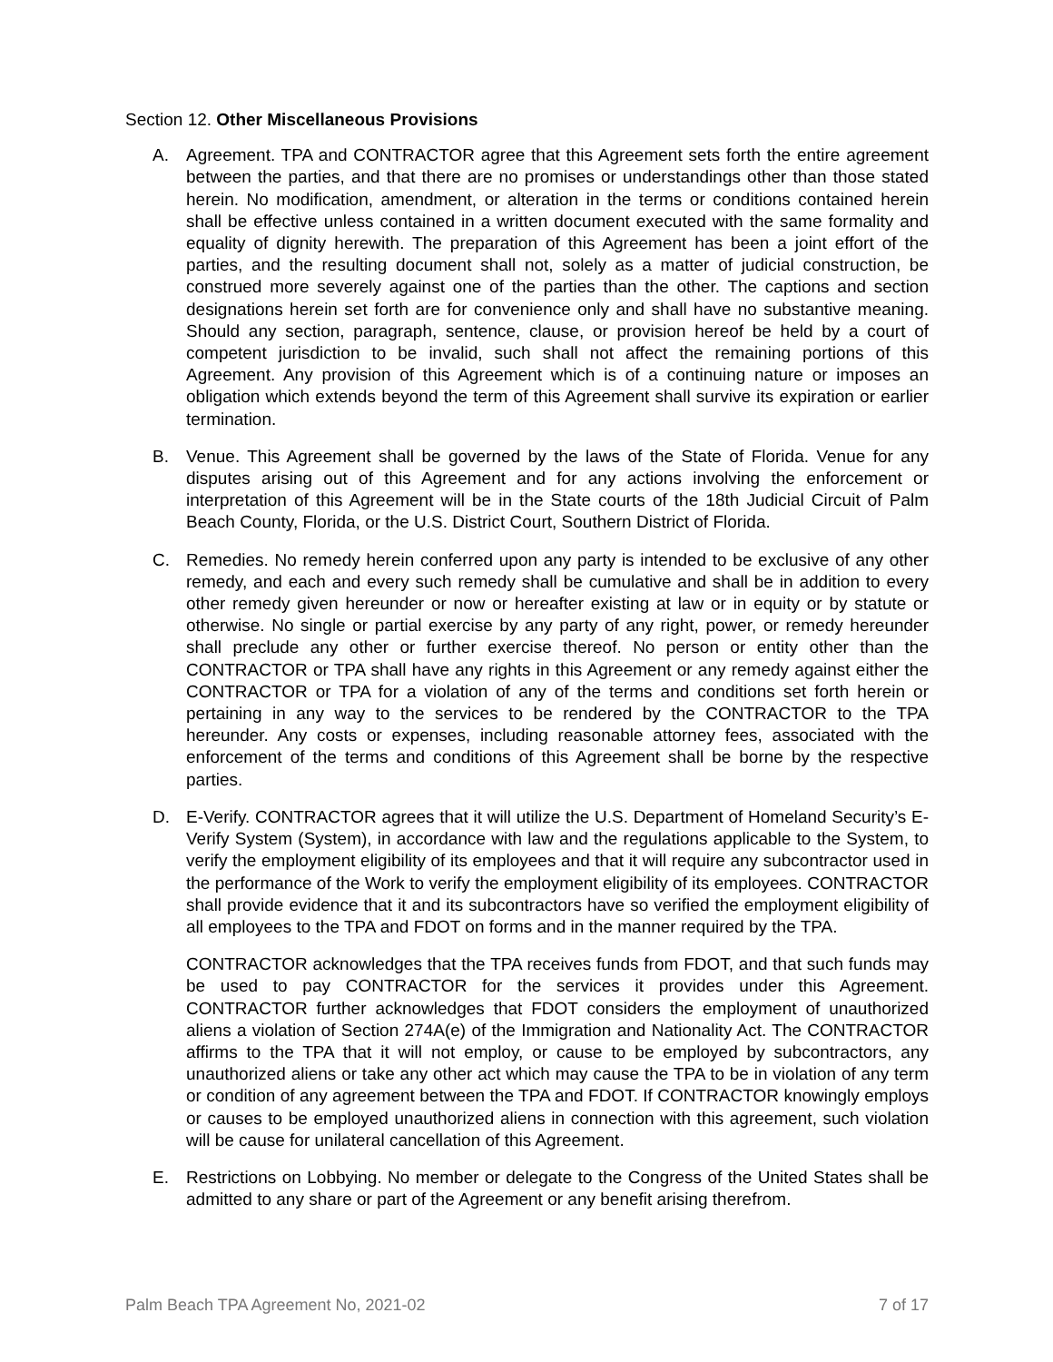Section 12. Other Miscellaneous Provisions
A. Agreement. TPA and CONTRACTOR agree that this Agreement sets forth the entire agreement between the parties, and that there are no promises or understandings other than those stated herein. No modification, amendment, or alteration in the terms or conditions contained herein shall be effective unless contained in a written document executed with the same formality and equality of dignity herewith. The preparation of this Agreement has been a joint effort of the parties, and the resulting document shall not, solely as a matter of judicial construction, be construed more severely against one of the parties than the other. The captions and section designations herein set forth are for convenience only and shall have no substantive meaning. Should any section, paragraph, sentence, clause, or provision hereof be held by a court of competent jurisdiction to be invalid, such shall not affect the remaining portions of this Agreement. Any provision of this Agreement which is of a continuing nature or imposes an obligation which extends beyond the term of this Agreement shall survive its expiration or earlier termination.
B. Venue. This Agreement shall be governed by the laws of the State of Florida. Venue for any disputes arising out of this Agreement and for any actions involving the enforcement or interpretation of this Agreement will be in the State courts of the 18th Judicial Circuit of Palm Beach County, Florida, or the U.S. District Court, Southern District of Florida.
C. Remedies. No remedy herein conferred upon any party is intended to be exclusive of any other remedy, and each and every such remedy shall be cumulative and shall be in addition to every other remedy given hereunder or now or hereafter existing at law or in equity or by statute or otherwise. No single or partial exercise by any party of any right, power, or remedy hereunder shall preclude any other or further exercise thereof. No person or entity other than the CONTRACTOR or TPA shall have any rights in this Agreement or any remedy against either the CONTRACTOR or TPA for a violation of any of the terms and conditions set forth herein or pertaining in any way to the services to be rendered by the CONTRACTOR to the TPA hereunder. Any costs or expenses, including reasonable attorney fees, associated with the enforcement of the terms and conditions of this Agreement shall be borne by the respective parties.
D. E-Verify. CONTRACTOR agrees that it will utilize the U.S. Department of Homeland Security’s E-Verify System (System), in accordance with law and the regulations applicable to the System, to verify the employment eligibility of its employees and that it will require any subcontractor used in the performance of the Work to verify the employment eligibility of its employees. CONTRACTOR shall provide evidence that it and its subcontractors have so verified the employment eligibility of all employees to the TPA and FDOT on forms and in the manner required by the TPA.
CONTRACTOR acknowledges that the TPA receives funds from FDOT, and that such funds may be used to pay CONTRACTOR for the services it provides under this Agreement. CONTRACTOR further acknowledges that FDOT considers the employment of unauthorized aliens a violation of Section 274A(e) of the Immigration and Nationality Act. The CONTRACTOR affirms to the TPA that it will not employ, or cause to be employed by subcontractors, any unauthorized aliens or take any other act which may cause the TPA to be in violation of any term or condition of any agreement between the TPA and FDOT. If CONTRACTOR knowingly employs or causes to be employed unauthorized aliens in connection with this agreement, such violation will be cause for unilateral cancellation of this Agreement.
E. Restrictions on Lobbying. No member or delegate to the Congress of the United States shall be admitted to any share or part of the Agreement or any benefit arising therefrom.
Palm Beach TPA Agreement No, 2021-02 7 of 17